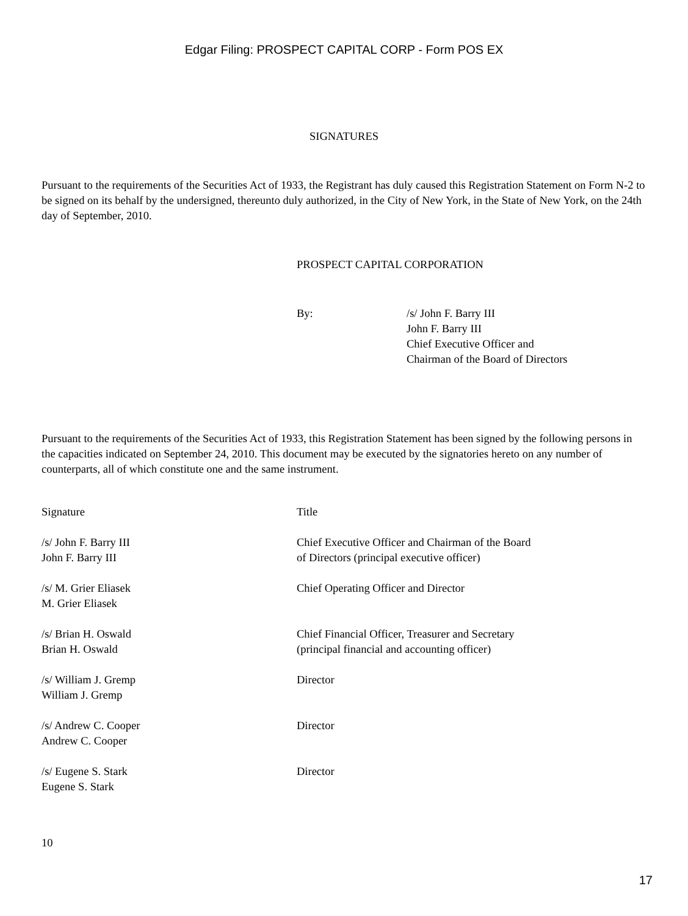Edgar Filing: PROSPECT CAPITAL CORP - Form POS EX
SIGNATURES
Pursuant to the requirements of the Securities Act of 1933, the Registrant has duly caused this Registration Statement on Form N-2 to be signed on its behalf by the undersigned, thereunto duly authorized, in the City of New York, in the State of New York, on the 24th day of September, 2010.
PROSPECT CAPITAL CORPORATION
| By: | /s/ John F. Barry III John F. Barry III Chief Executive Officer and Chairman of the Board of Directors |
Pursuant to the requirements of the Securities Act of 1933, this Registration Statement has been signed by the following persons in the capacities indicated on September 24, 2010. This document may be executed by the signatories hereto on any number of counterparts, all of which constitute one and the same instrument.
| Signature | Title |
| /s/ John F. Barry III John F. Barry III | Chief Executive Officer and Chairman of the Board of Directors (principal executive officer) |
| /s/ M. Grier Eliasek M. Grier Eliasek | Chief Operating Officer and Director |
| /s/ Brian H. Oswald Brian H. Oswald | Chief Financial Officer, Treasurer and Secretary (principal financial and accounting officer) |
| /s/ William J. Gremp William J. Gremp | Director |
| /s/ Andrew C. Cooper Andrew C. Cooper | Director |
| /s/ Eugene S. Stark Eugene S. Stark | Director |
10
17